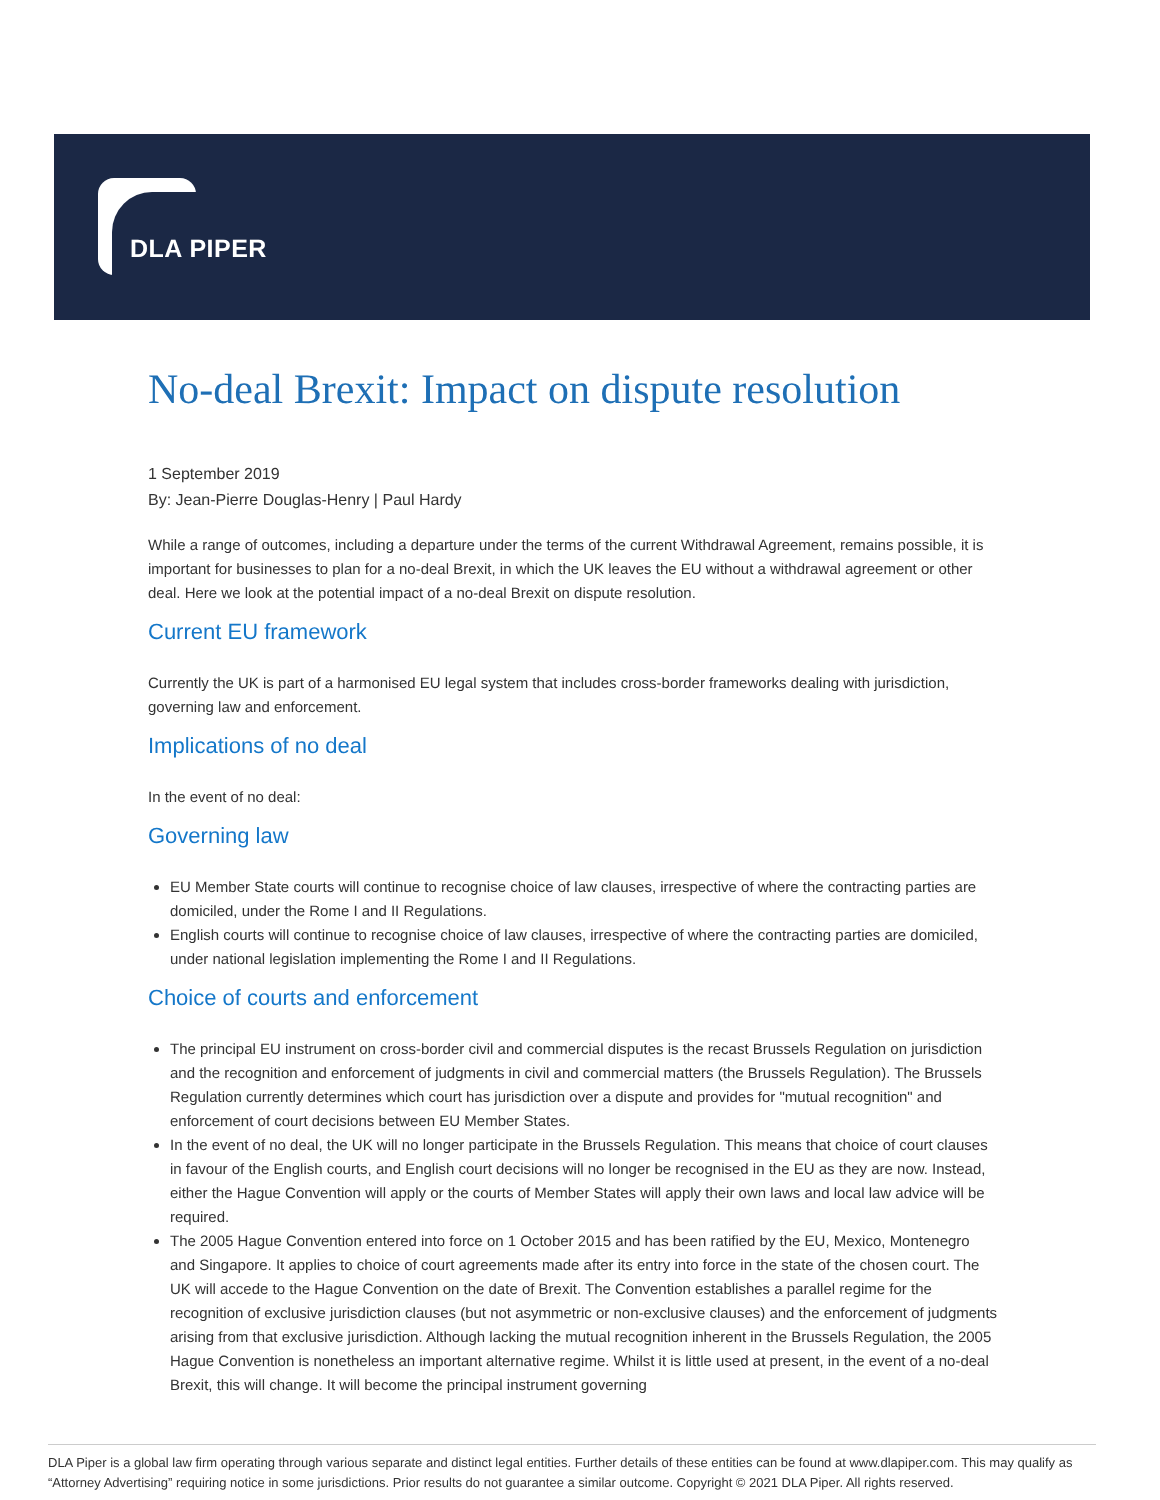DLA PIPER
No-deal Brexit: Impact on dispute resolution
1 September 2019
By: Jean-Pierre Douglas-Henry | Paul Hardy
While a range of outcomes, including a departure under the terms of the current Withdrawal Agreement, remains possible, it is important for businesses to plan for a no-deal Brexit, in which the UK leaves the EU without a withdrawal agreement or other deal. Here we look at the potential impact of a no-deal Brexit on dispute resolution.
Current EU framework
Currently the UK is part of a harmonised EU legal system that includes cross-border frameworks dealing with jurisdiction, governing law and enforcement.
Implications of no deal
In the event of no deal:
Governing law
EU Member State courts will continue to recognise choice of law clauses, irrespective of where the contracting parties are domiciled, under the Rome I and II Regulations.
English courts will continue to recognise choice of law clauses, irrespective of where the contracting parties are domiciled, under national legislation implementing the Rome I and II Regulations.
Choice of courts and enforcement
The principal EU instrument on cross-border civil and commercial disputes is the recast Brussels Regulation on jurisdiction and the recognition and enforcement of judgments in civil and commercial matters (the Brussels Regulation). The Brussels Regulation currently determines which court has jurisdiction over a dispute and provides for "mutual recognition" and enforcement of court decisions between EU Member States.
In the event of no deal, the UK will no longer participate in the Brussels Regulation. This means that choice of court clauses in favour of the English courts, and English court decisions will no longer be recognised in the EU as they are now. Instead, either the Hague Convention will apply or the courts of Member States will apply their own laws and local law advice will be required.
The 2005 Hague Convention entered into force on 1 October 2015 and has been ratified by the EU, Mexico, Montenegro and Singapore. It applies to choice of court agreements made after its entry into force in the state of the chosen court. The UK will accede to the Hague Convention on the date of Brexit. The Convention establishes a parallel regime for the recognition of exclusive jurisdiction clauses (but not asymmetric or non-exclusive clauses) and the enforcement of judgments arising from that exclusive jurisdiction. Although lacking the mutual recognition inherent in the Brussels Regulation, the 2005 Hague Convention is nonetheless an important alternative regime. Whilst it is little used at present, in the event of a no-deal Brexit, this will change. It will become the principal instrument governing
DLA Piper is a global law firm operating through various separate and distinct legal entities. Further details of these entities can be found at www.dlapiper.com. This may qualify as “Attorney Advertising” requiring notice in some jurisdictions. Prior results do not guarantee a similar outcome. Copyright © 2021 DLA Piper. All rights reserved.